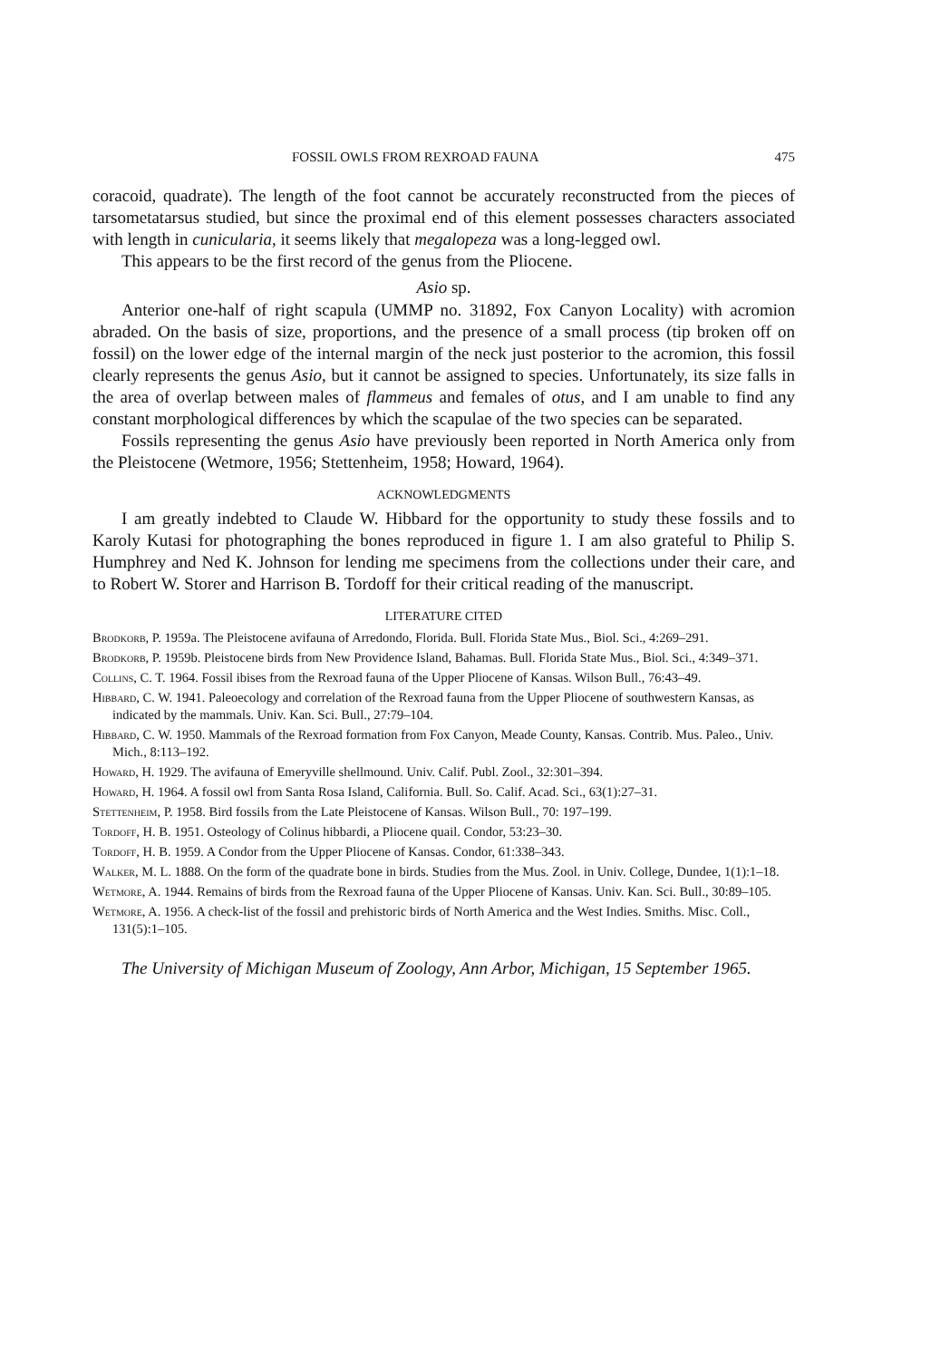FOSSIL OWLS FROM REXROAD FAUNA 475
coracoid, quadrate). The length of the foot cannot be accurately reconstructed from the pieces of tarsometatarsus studied, but since the proximal end of this element possesses characters associated with length in cunicularia, it seems likely that megalopeza was a long-legged owl.
This appears to be the first record of the genus from the Pliocene.
Asio sp.
Anterior one-half of right scapula (UMMP no. 31892, Fox Canyon Locality) with acromion abraded. On the basis of size, proportions, and the presence of a small process (tip broken off on fossil) on the lower edge of the internal margin of the neck just posterior to the acromion, this fossil clearly represents the genus Asio, but it cannot be assigned to species. Unfortunately, its size falls in the area of overlap between males of flammeus and females of otus, and I am unable to find any constant morphological differences by which the scapulae of the two species can be separated.
Fossils representing the genus Asio have previously been reported in North America only from the Pleistocene (Wetmore, 1956; Stettenheim, 1958; Howard, 1964).
ACKNOWLEDGMENTS
I am greatly indebted to Claude W. Hibbard for the opportunity to study these fossils and to Karoly Kutasi for photographing the bones reproduced in figure 1. I am also grateful to Philip S. Humphrey and Ned K. Johnson for lending me specimens from the collections under their care, and to Robert W. Storer and Harrison B. Tordoff for their critical reading of the manuscript.
LITERATURE CITED
Brodkorb, P. 1959a. The Pleistocene avifauna of Arredondo, Florida. Bull. Florida State Mus., Biol. Sci., 4:269–291.
Brodkorb, P. 1959b. Pleistocene birds from New Providence Island, Bahamas. Bull. Florida State Mus., Biol. Sci., 4:349–371.
Collins, C. T. 1964. Fossil ibises from the Rexroad fauna of the Upper Pliocene of Kansas. Wilson Bull., 76:43–49.
Hibbard, C. W. 1941. Paleoecology and correlation of the Rexroad fauna from the Upper Pliocene of southwestern Kansas, as indicated by the mammals. Univ. Kan. Sci. Bull., 27:79–104.
Hibbard, C. W. 1950. Mammals of the Rexroad formation from Fox Canyon, Meade County, Kansas. Contrib. Mus. Paleo., Univ. Mich., 8:113–192.
Howard, H. 1929. The avifauna of Emeryville shellmound. Univ. Calif. Publ. Zool., 32:301–394.
Howard, H. 1964. A fossil owl from Santa Rosa Island, California. Bull. So. Calif. Acad. Sci., 63(1):27–31.
Stettenheim, P. 1958. Bird fossils from the Late Pleistocene of Kansas. Wilson Bull., 70: 197–199.
Tordoff, H. B. 1951. Osteology of Colinus hibbardi, a Pliocene quail. Condor, 53:23–30.
Tordoff, H. B. 1959. A Condor from the Upper Pliocene of Kansas. Condor, 61:338–343.
Walker, M. L. 1888. On the form of the quadrate bone in birds. Studies from the Mus. Zool. in Univ. College, Dundee, 1(1):1–18.
Wetmore, A. 1944. Remains of birds from the Rexroad fauna of the Upper Pliocene of Kansas. Univ. Kan. Sci. Bull., 30:89–105.
Wetmore, A. 1956. A check-list of the fossil and prehistoric birds of North America and the West Indies. Smiths. Misc. Coll., 131(5):1–105.
The University of Michigan Museum of Zoology, Ann Arbor, Michigan, 15 September 1965.